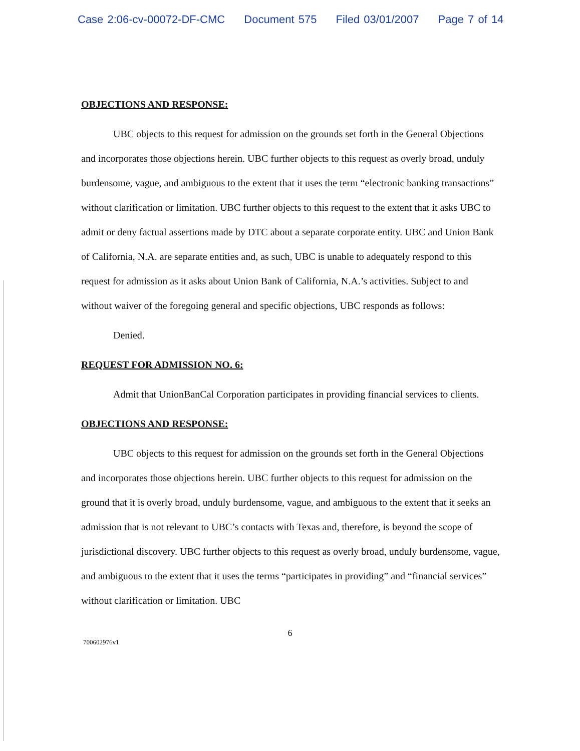Case 2:06-cv-00072-DF-CMC Document 575 Filed 03/01/2007 Page 7 of 14
OBJECTIONS AND RESPONSE:
UBC objects to this request for admission on the grounds set forth in the General Objections and incorporates those objections herein. UBC further objects to this request as overly broad, unduly burdensome, vague, and ambiguous to the extent that it uses the term “electronic banking transactions” without clarification or limitation. UBC further objects to this request to the extent that it asks UBC to admit or deny factual assertions made by DTC about a separate corporate entity. UBC and Union Bank of California, N.A. are separate entities and, as such, UBC is unable to adequately respond to this request for admission as it asks about Union Bank of California, N.A.’s activities. Subject to and without waiver of the foregoing general and specific objections, UBC responds as follows:
Denied.
REQUEST FOR ADMISSION NO. 6:
Admit that UnionBanCal Corporation participates in providing financial services to clients.
OBJECTIONS AND RESPONSE:
UBC objects to this request for admission on the grounds set forth in the General Objections and incorporates those objections herein. UBC further objects to this request for admission on the ground that it is overly broad, unduly burdensome, vague, and ambiguous to the extent that it seeks an admission that is not relevant to UBC’s contacts with Texas and, therefore, is beyond the scope of jurisdictional discovery. UBC further objects to this request as overly broad, unduly burdensome, vague, and ambiguous to the extent that it uses the terms “participates in providing” and “financial services” without clarification or limitation. UBC
6
700602976v1